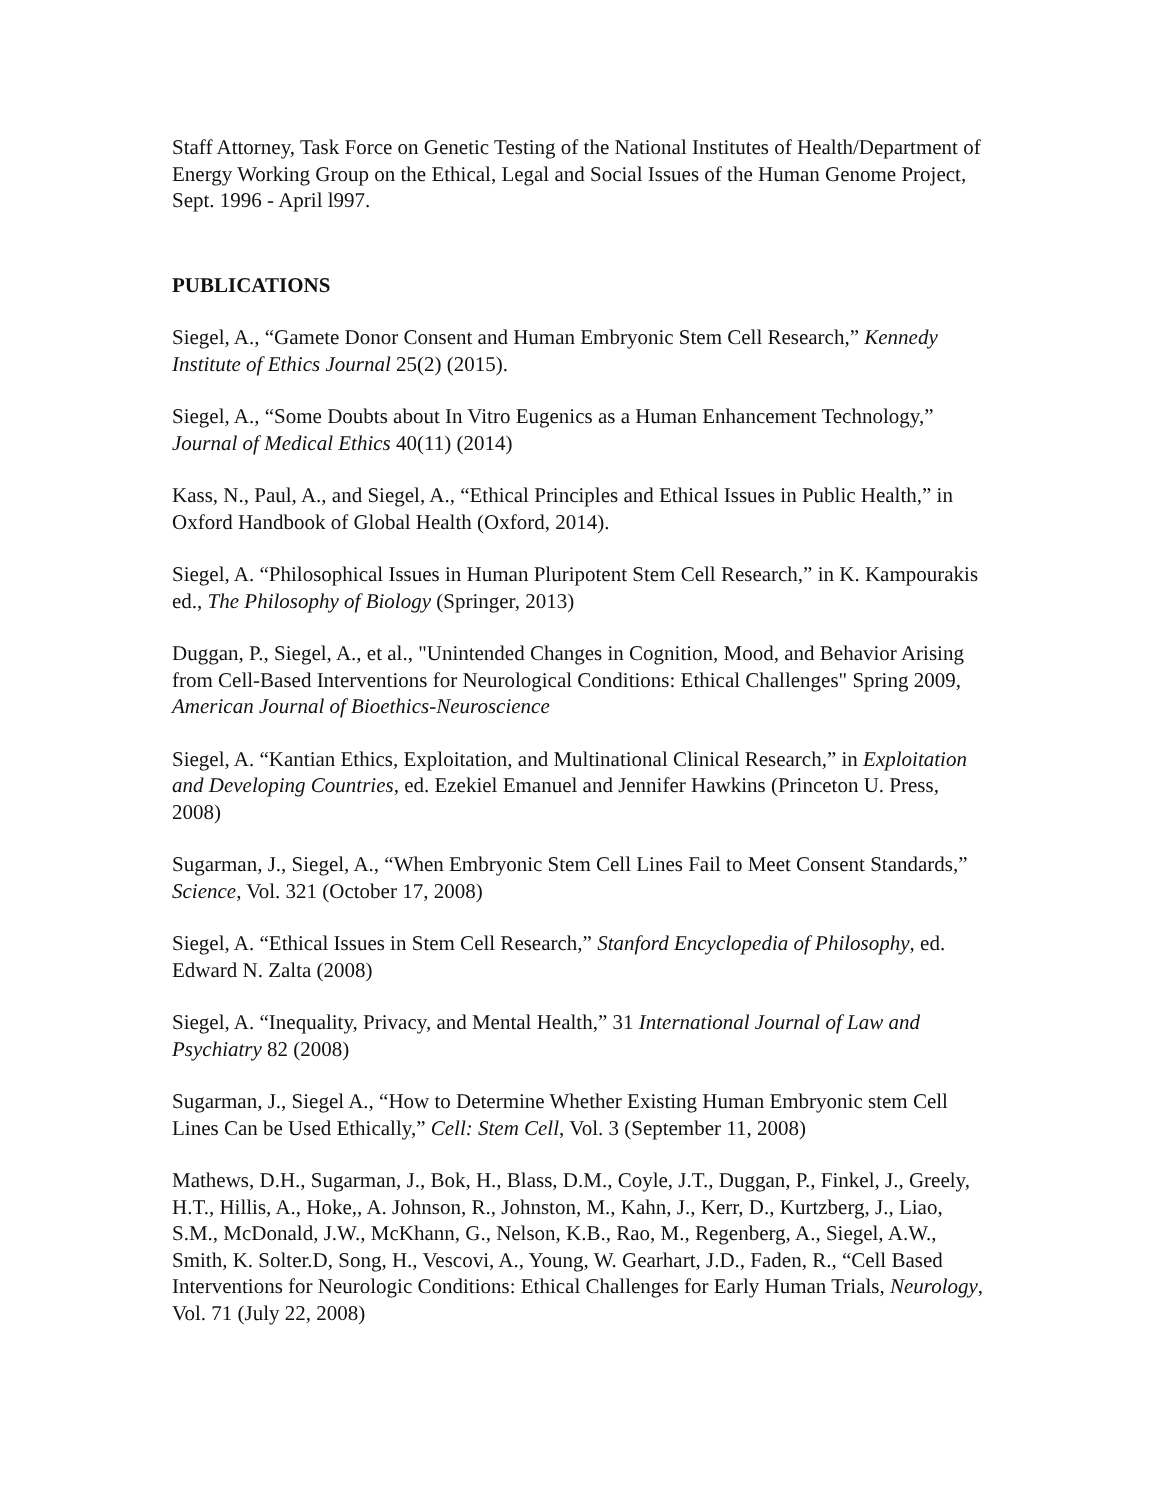Staff Attorney, Task Force on Genetic Testing of the National Institutes of Health/Department of Energy Working Group on the Ethical, Legal and Social Issues of the Human Genome Project, Sept. 1996 - April l997.
PUBLICATIONS
Siegel, A., “Gamete Donor Consent and Human Embryonic Stem Cell Research,” Kennedy Institute of Ethics Journal 25(2) (2015).
Siegel, A., “Some Doubts about In Vitro Eugenics as a Human Enhancement Technology,” Journal of Medical Ethics 40(11) (2014)
Kass, N., Paul, A., and Siegel, A., “Ethical Principles and Ethical Issues in Public Health,” in Oxford Handbook of Global Health (Oxford, 2014).
Siegel, A. “Philosophical Issues in Human Pluripotent Stem Cell Research,” in K. Kampourakis ed., The Philosophy of Biology (Springer, 2013)
Duggan, P., Siegel, A., et al., "Unintended Changes in Cognition, Mood, and Behavior Arising from Cell-Based Interventions for Neurological Conditions: Ethical Challenges" Spring 2009, American Journal of Bioethics-Neuroscience
Siegel, A. “Kantian Ethics, Exploitation, and Multinational Clinical Research,” in Exploitation and Developing Countries, ed. Ezekiel Emanuel and Jennifer Hawkins (Princeton U. Press, 2008)
Sugarman, J., Siegel, A., “When Embryonic Stem Cell Lines Fail to Meet Consent Standards,” Science, Vol. 321 (October 17, 2008)
Siegel, A. “Ethical Issues in Stem Cell Research,” Stanford Encyclopedia of Philosophy, ed. Edward N. Zalta (2008)
Siegel, A. “Inequality, Privacy, and Mental Health,” 31 International Journal of Law and Psychiatry 82 (2008)
Sugarman, J., Siegel A., “How to Determine Whether Existing Human Embryonic stem Cell Lines Can be Used Ethically,” Cell: Stem Cell, Vol. 3 (September 11, 2008)
Mathews, D.H., Sugarman, J., Bok, H., Blass, D.M., Coyle, J.T., Duggan, P., Finkel, J., Greely, H.T., Hillis, A., Hoke,, A. Johnson, R., Johnston, M., Kahn, J., Kerr, D., Kurtzberg, J., Liao, S.M., McDonald, J.W., McKhann, G., Nelson, K.B., Rao, M., Regenberg, A., Siegel, A.W., Smith, K. Solter.D, Song, H., Vescovi, A., Young, W. Gearhart, J.D., Faden, R., “Cell Based Interventions for Neurologic Conditions: Ethical Challenges for Early Human Trials, Neurology, Vol. 71 (July 22, 2008)